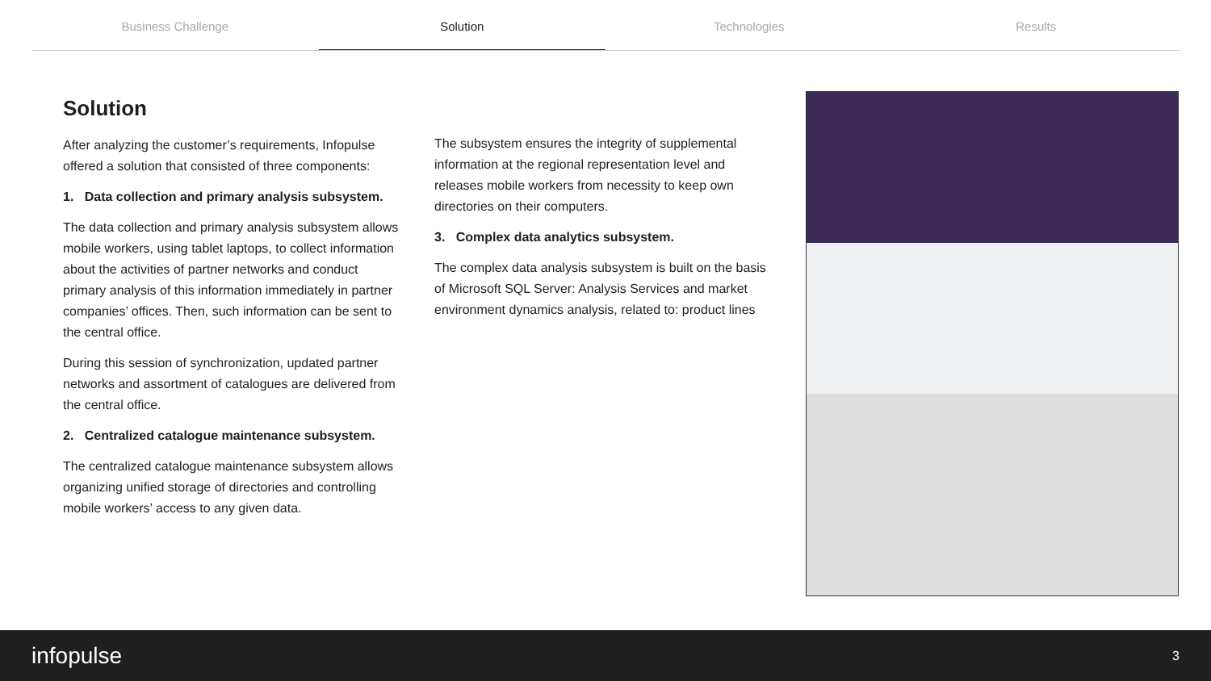Business Challenge Solution Technologies Results
Solution
After analyzing the customer’s requirements, Infopulse offered a solution that consisted of three components:
1. Data collection and primary analysis subsystem.
The data collection and primary analysis subsystem allows mobile workers, using tablet laptops, to collect information about the activities of partner networks and conduct primary analysis of this information immediately in partner companies’ offices. Then, such information can be sent to the central office.
During this session of synchronization, updated partner networks and assortment of catalogues are delivered from the central office.
2. Centralized catalogue maintenance subsystem.
The centralized catalogue maintenance subsystem allows organizing unified storage of directories and controlling mobile workers’ access to any given data.
The subsystem ensures the integrity of supplemental information at the regional representation level and releases mobile workers from necessity to keep own directories on their computers.
3. Complex data analytics subsystem.
The complex data analysis subsystem is built on the basis of Microsoft SQL Server: Analysis Services and market environment dynamics analysis, related to: product lines
infopulse 3